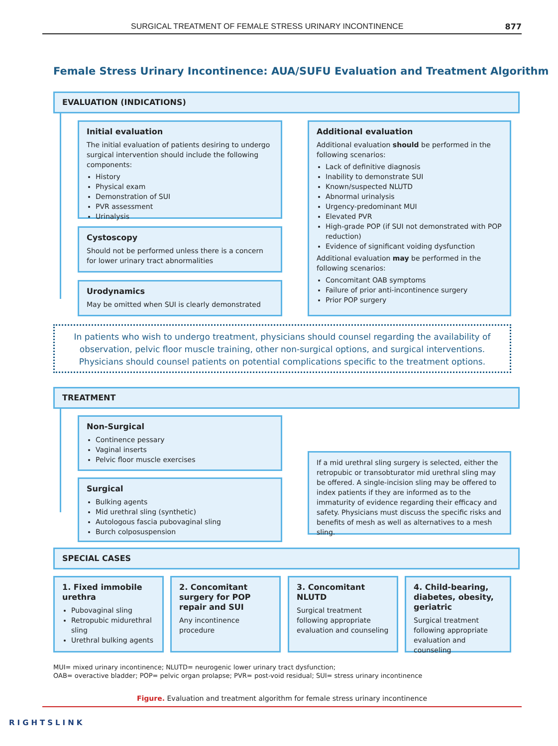SURGICAL TREATMENT OF FEMALE STRESS URINARY INCONTINENCE 877
Female Stress Urinary Incontinence: AUA/SUFU Evaluation and Treatment Algorithm
EVALUATION (INDICATIONS)
Initial evaluation
The initial evaluation of patients desiring to undergo surgical intervention should include the following components:
History
Physical exam
Demonstration of SUI
PVR assessment
Urinalysis
Cystoscopy
Should not be performed unless there is a concern for lower urinary tract abnormalities
Urodynamics
May be omitted when SUI is clearly demonstrated
Additional evaluation
Additional evaluation should be performed in the following scenarios:
Lack of definitive diagnosis
Inability to demonstrate SUI
Known/suspected NLUTD
Abnormal urinalysis
Urgency-predominant MUI
Elevated PVR
High-grade POP (if SUI not demonstrated with POP reduction)
Evidence of significant voiding dysfunction
Additional evaluation may be performed in the following scenarios:
Concomitant OAB symptoms
Failure of prior anti-incontinence surgery
Prior POP surgery
In patients who wish to undergo treatment, physicians should counsel regarding the availability of observation, pelvic floor muscle training, other non-surgical options, and surgical interventions. Physicians should counsel patients on potential complications specific to the treatment options.
TREATMENT
Non-Surgical
Continence pessary
Vaginal inserts
Pelvic floor muscle exercises
Surgical
Bulking agents
Mid urethral sling (synthetic)
Autologous fascia pubovaginal sling
Burch colposuspension
If a mid urethral sling surgery is selected, either the retropubic or transobturator mid urethral sling may be offered. A single-incision sling may be offered to index patients if they are informed as to the immaturity of evidence regarding their efficacy and safety. Physicians must discuss the specific risks and benefits of mesh as well as alternatives to a mesh sling.
SPECIAL CASES
1. Fixed immobile urethra
Pubovaginal sling
Retropubic midurethral sling
Urethral bulking agents
2. Concomitant surgery for POP repair and SUI
Any incontinence procedure
3. Concomitant NLUTD
Surgical treatment following appropriate evaluation and counseling
4. Child-bearing, diabetes, obesity, geriatric
Surgical treatment following appropriate evaluation and counseling
MUI= mixed urinary incontinence; NLUTD= neurogenic lower urinary tract dysfunction;
OAB= overactive bladder; POP= pelvic organ prolapse; PVR= post-void residual; SUI= stress urinary incontinence
Figure. Evaluation and treatment algorithm for female stress urinary incontinence
RIGHTSLINK